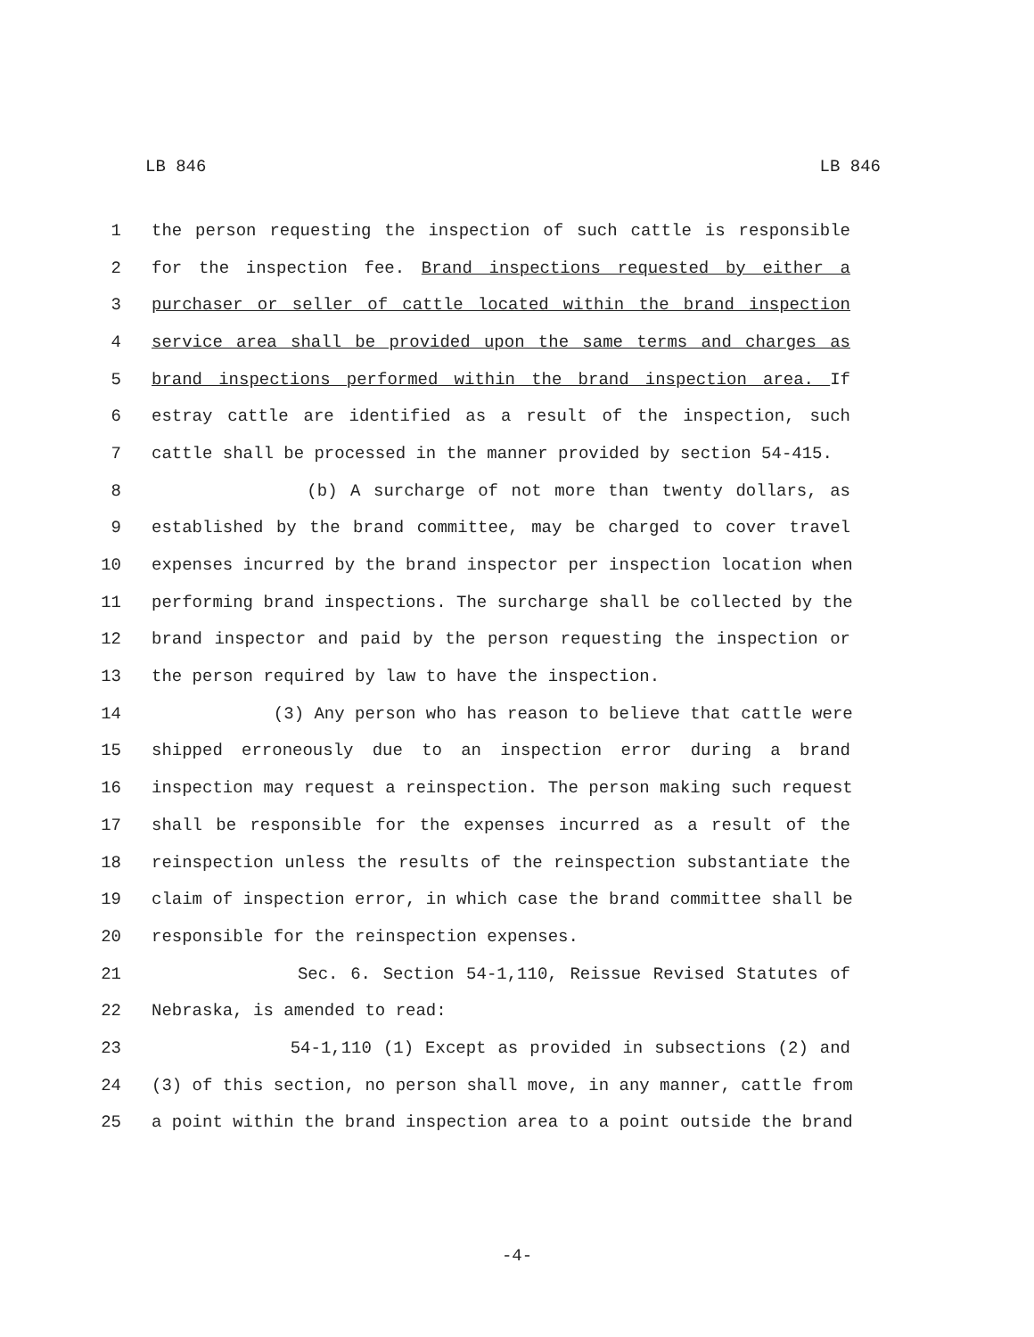LB 846 LB 846
1 the person requesting the inspection of such cattle is responsible
2 for the inspection fee. Brand inspections requested by either a
3 purchaser or seller of cattle located within the brand inspection
4 service area shall be provided upon the same terms and charges as
5 brand inspections performed within the brand inspection area. If
6 estray cattle are identified as a result of the inspection, such
7 cattle shall be processed in the manner provided by section 54-415.
8 (b) A surcharge of not more than twenty dollars, as
9 established by the brand committee, may be charged to cover travel
10 expenses incurred by the brand inspector per inspection location when
11 performing brand inspections. The surcharge shall be collected by the
12 brand inspector and paid by the person requesting the inspection or
13 the person required by law to have the inspection.
14 (3) Any person who has reason to believe that cattle were
15 shipped erroneously due to an inspection error during a brand
16 inspection may request a reinspection. The person making such request
17 shall be responsible for the expenses incurred as a result of the
18 reinspection unless the results of the reinspection substantiate the
19 claim of inspection error, in which case the brand committee shall be
20 responsible for the reinspection expenses.
21 Sec. 6. Section 54-1,110, Reissue Revised Statutes of
22 Nebraska, is amended to read:
23 54-1,110 (1) Except as provided in subsections (2) and
24 (3) of this section, no person shall move, in any manner, cattle from
25 a point within the brand inspection area to a point outside the brand
-4-